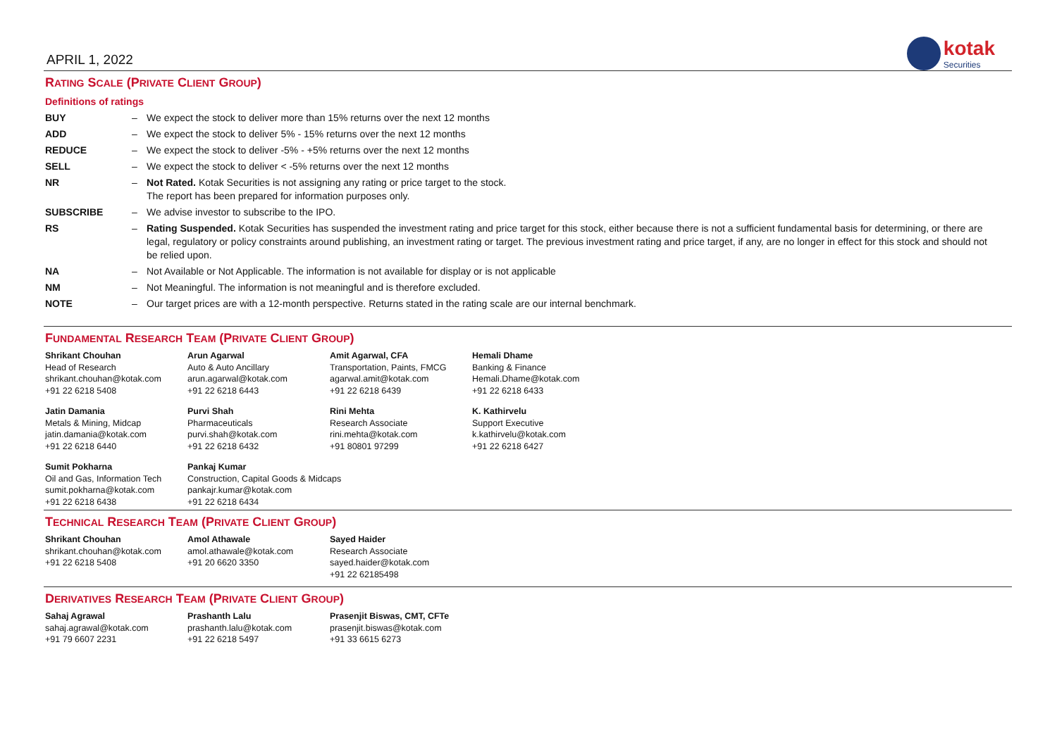APRIL 1, 2022
kotak
Securities
RATING SCALE (PRIVATE CLIENT GROUP)
Definitions of ratings
| BUY | – | We expect the stock to deliver more than 15% returns over the next 12 months |
| ADD | – | We expect the stock to deliver 5% - 15% returns over the next 12 months |
| REDUCE | – | We expect the stock to deliver -5% - +5% returns over the next 12 months |
| SELL | – | We expect the stock to deliver < -5% returns over the next 12 months |
| NR | – | Not Rated. Kotak Securities is not assigning any rating or price target to the stock. The report has been prepared for information purposes only. |
| SUBSCRIBE | – | We advise investor to subscribe to the IPO. |
| RS | – | Rating Suspended. Kotak Securities has suspended the investment rating and price target for this stock, either because there is not a sufficient fundamental basis for determining, or there are legal, regulatory or policy constraints around publishing, an investment rating or target. The previous investment rating and price target, if any, are no longer in effect for this stock and should not be relied upon. |
| NA | – | Not Available or Not Applicable. The information is not available for display or is not applicable |
| NM | – | Not Meaningful. The information is not meaningful and is therefore excluded. |
| NOTE | – | Our target prices are with a 12-month perspective. Returns stated in the rating scale are our internal benchmark. |
FUNDAMENTAL RESEARCH TEAM (PRIVATE CLIENT GROUP)
| Shrikant Chouhan Head of Research shrikant.chouhan@kotak.com +91 22 6218 5408 | Arun Agarwal Auto & Auto Ancillary arun.agarwal@kotak.com +91 22 6218 6443 | Amit Agarwal, CFA Transportation, Paints, FMCG agarwal.amit@kotak.com +91 22 6218 6439 | Hemali Dhame Banking & Finance Hemali.Dhame@kotak.com +91 22 6218 6433 |
| Jatin Damania Metals & Mining, Midcap jatin.damania@kotak.com +91 22 6218 6440 | Purvi Shah Pharmaceuticals purvi.shah@kotak.com +91 22 6218 6432 | Rini Mehta Research Associate rini.mehta@kotak.com +91 80801 97299 | K. Kathirvelu Support Executive k.kathirvelu@kotak.com +91 22 6218 6427 |
| Sumit Pokharna Oil and Gas, Information Tech sumit.pokharna@kotak.com +91 22 6218 6438 | Pankaj Kumar Construction, Capital Goods & Midcaps pankajr.kumar@kotak.com +91 22 6218 6434 | | |
TECHNICAL RESEARCH TEAM (PRIVATE CLIENT GROUP)
| Shrikant Chouhan shrikant.chouhan@kotak.com +91 22 6218 5408 | Amol Athawale amol.athawale@kotak.com +91 20 6620 3350 | Sayed Haider Research Associate sayed.haider@kotak.com +91 22 62185498 |
DERIVATIVES RESEARCH TEAM (PRIVATE CLIENT GROUP)
| Sahaj Agrawal sahaj.agrawal@kotak.com +91 79 6607 2231 | Prashanth Lalu prashanth.lalu@kotak.com +91 22 6218 5497 | Prasenjit Biswas, CMT, CFTe prasenjit.biswas@kotak.com +91 33 6615 6273 |